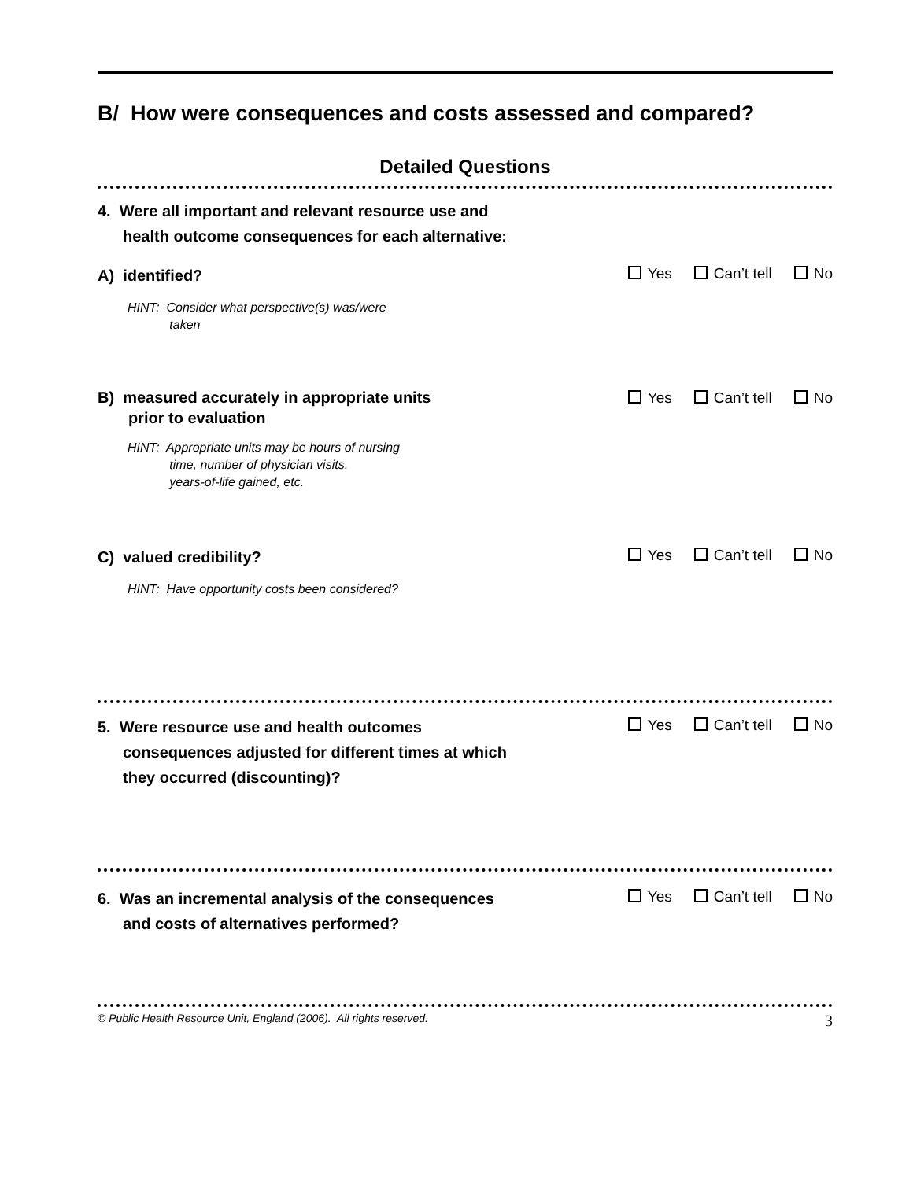B/ How were consequences and costs assessed and compared?
Detailed Questions
4. Were all important and relevant resource use and health outcome consequences for each alternative:
A) identified?
Yes Can’t tell No
HINT: Consider what perspective(s) was/were
taken
B) measured accurately in appropriate units
prior to evaluation
Yes Can’t tell No
HINT: Appropriate units may be hours of nursing
time, number of physician visits,
years-of-life gained, etc.
C) valued credibility?
Yes Can’t tell No
HINT: Have opportunity costs been considered?
5. Were resource use and health outcomes consequences adjusted for different times at which they occurred (discounting)?
Yes Can’t tell No
6. Was an incremental analysis of the consequences and costs of alternatives performed?
Yes Can’t tell No
© Public Health Resource Unit, England (2006). All rights reserved. 3